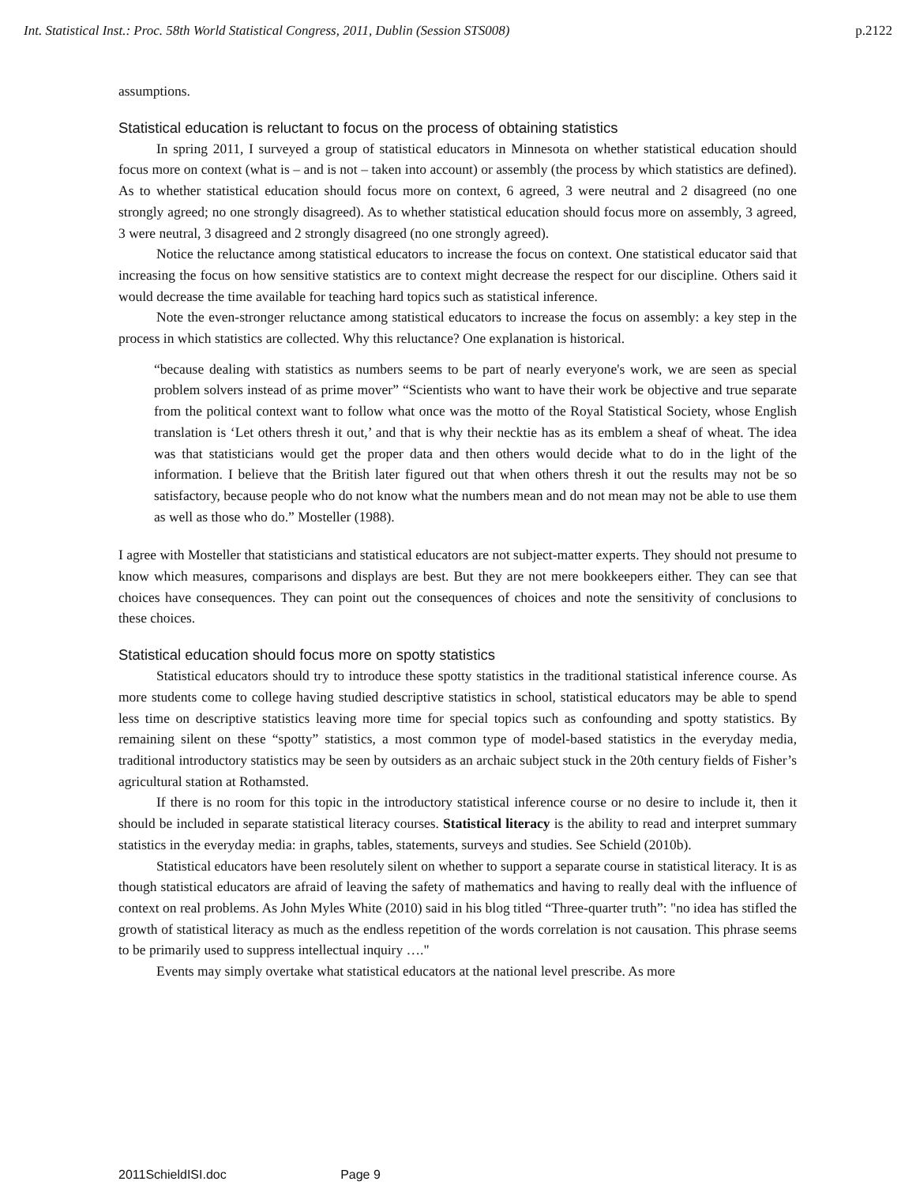Int. Statistical Inst.: Proc. 58th World Statistical Congress, 2011, Dublin (Session STS008) p.2122
assumptions.
Statistical education is reluctant to focus on the process of obtaining statistics
In spring 2011, I surveyed a group of statistical educators in Minnesota on whether statistical education should focus more on context (what is – and is not – taken into account) or assembly (the process by which statistics are defined). As to whether statistical education should focus more on context, 6 agreed, 3 were neutral and 2 disagreed (no one strongly agreed; no one strongly disagreed). As to whether statistical education should focus more on assembly, 3 agreed, 3 were neutral, 3 disagreed and 2 strongly disagreed (no one strongly agreed).
Notice the reluctance among statistical educators to increase the focus on context. One statistical educator said that increasing the focus on how sensitive statistics are to context might decrease the respect for our discipline. Others said it would decrease the time available for teaching hard topics such as statistical inference.
Note the even-stronger reluctance among statistical educators to increase the focus on assembly: a key step in the process in which statistics are collected. Why this reluctance? One explanation is historical.
“because dealing with statistics as numbers seems to be part of nearly everyone's work, we are seen as special problem solvers instead of as prime mover” “Scientists who want to have their work be objective and true separate from the political context want to follow what once was the motto of the Royal Statistical Society, whose English translation is ‘Let others thresh it out,’ and that is why their necktie has as its emblem a sheaf of wheat. The idea was that statisticians would get the proper data and then others would decide what to do in the light of the information. I believe that the British later figured out that when others thresh it out the results may not be so satisfactory, because people who do not know what the numbers mean and do not mean may not be able to use them as well as those who do.” Mosteller (1988).
I agree with Mosteller that statisticians and statistical educators are not subject-matter experts. They should not presume to know which measures, comparisons and displays are best. But they are not mere bookkeepers either. They can see that choices have consequences. They can point out the consequences of choices and note the sensitivity of conclusions to these choices.
Statistical education should focus more on spotty statistics
Statistical educators should try to introduce these spotty statistics in the traditional statistical inference course. As more students come to college having studied descriptive statistics in school, statistical educators may be able to spend less time on descriptive statistics leaving more time for special topics such as confounding and spotty statistics. By remaining silent on these “spotty” statistics, a most common type of model-based statistics in the everyday media, traditional introductory statistics may be seen by outsiders as an archaic subject stuck in the 20th century fields of Fisher’s agricultural station at Rothamsted.
If there is no room for this topic in the introductory statistical inference course or no desire to include it, then it should be included in separate statistical literacy courses. Statistical literacy is the ability to read and interpret summary statistics in the everyday media: in graphs, tables, statements, surveys and studies. See Schield (2010b).
Statistical educators have been resolutely silent on whether to support a separate course in statistical literacy. It is as though statistical educators are afraid of leaving the safety of mathematics and having to really deal with the influence of context on real problems. As John Myles White (2010) said in his blog titled “Three-quarter truth”: "no idea has stifled the growth of statistical literacy as much as the endless repetition of the words correlation is not causation. This phrase seems to be primarily used to suppress intellectual inquiry …."
Events may simply overtake what statistical educators at the national level prescribe. As more
2011SchieldISI.doc Page 9